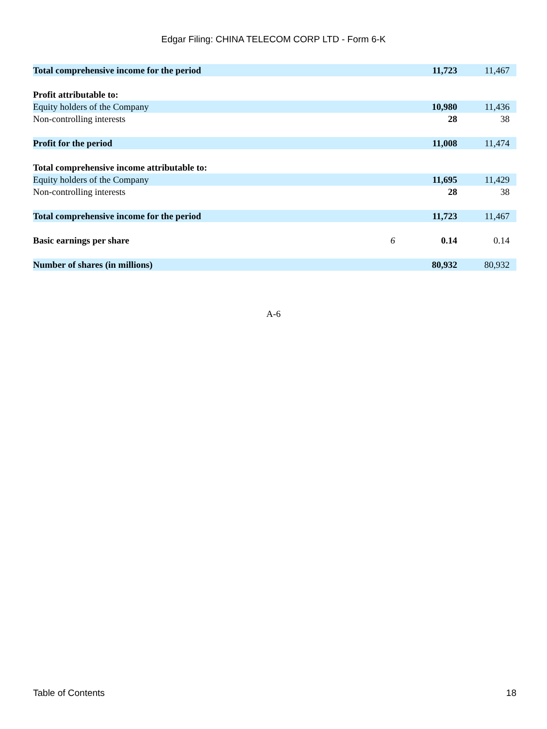Edgar Filing: CHINA TELECOM CORP LTD - Form 6-K
| Total comprehensive income for the period | | 11,723 | 11,467 |
| Profit attributable to: | | | |
| Equity holders of the Company | | 10,980 | 11,436 |
| Non-controlling interests | | 28 | 38 |
| Profit for the period | | 11,008 | 11,474 |
| Total comprehensive income attributable to: | | | |
| Equity holders of the Company | | 11,695 | 11,429 |
| Non-controlling interests | | 28 | 38 |
| Total comprehensive income for the period | | 11,723 | 11,467 |
| Basic earnings per share | 6 | 0.14 | 0.14 |
| Number of shares (in millions) | | 80,932 | 80,932 |
A-6
Table of Contents 18